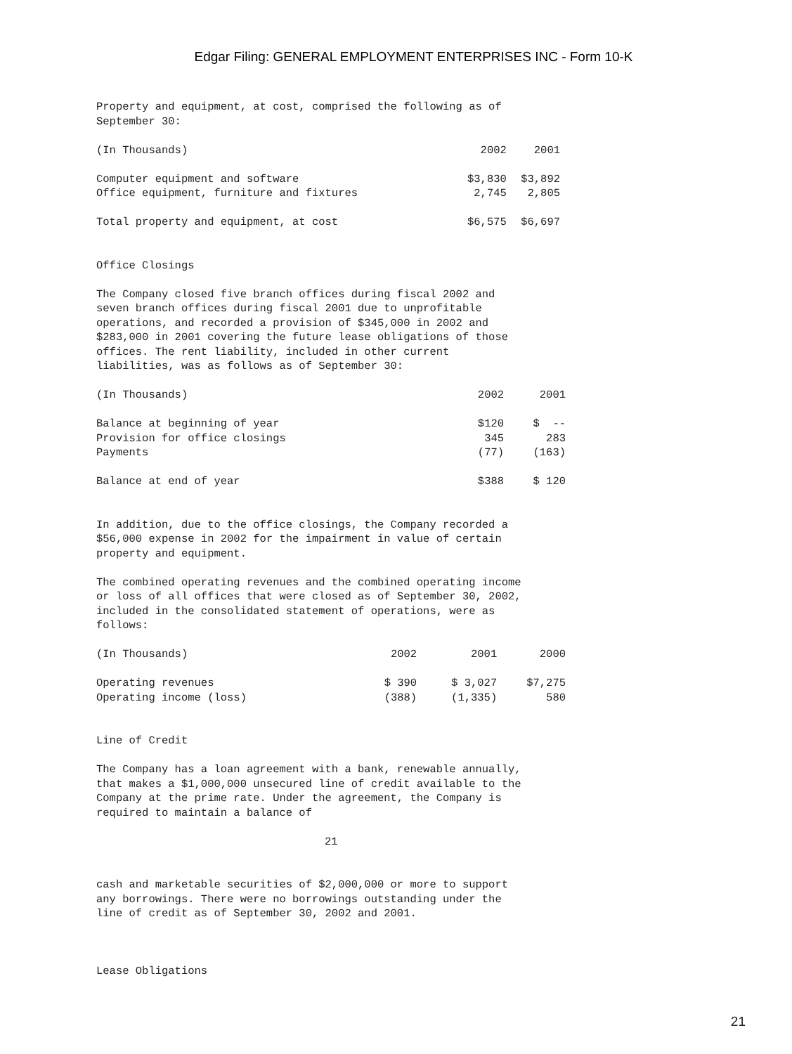Edgar Filing: GENERAL EMPLOYMENT ENTERPRISES INC - Form 10-K
Property and equipment, at cost, comprised the following as of
September 30:
| (In Thousands) | 2002 | 2001 |
| Computer equipment and software | $3,830 | $3,892 |
| Office equipment, furniture and fixtures | 2,745 | 2,805 |
| Total property and equipment, at cost | $6,575 | $6,697 |
Office Closings
The Company closed five branch offices during fiscal 2002 and
seven branch offices during fiscal 2001 due to unprofitable
operations, and recorded a provision of $345,000 in 2002 and
$283,000 in 2001 covering the future lease obligations of those
offices. The rent liability, included in other current
liabilities, was as follows as of September 30:
| (In Thousands) | 2002 | 2001 |
| Balance at beginning of year | $120 | $ -- |
| Provision for office closings | 345 | 283 |
| Payments | (77) | (163) |
| Balance at end of year | $388 | $ 120 |
In addition, due to the office closings, the Company recorded a
$56,000 expense in 2002 for the impairment in value of certain
property and equipment.
The combined operating revenues and the combined operating income
or loss of all offices that were closed as of September 30, 2002,
included in the consolidated statement of operations, were as
follows:
| (In Thousands) | 2002 | 2001 | 2000 |
| Operating revenues | $ 390 | $ 3,027 | $7,275 |
| Operating income (loss) | (388) | (1,335) | 580 |
Line of Credit
The Company has a loan agreement with a bank, renewable annually,
that makes a $1,000,000 unsecured line of credit available to the
Company at the prime rate. Under the agreement, the Company is
required to maintain a balance of
21
cash and marketable securities of $2,000,000 or more to support
any borrowings. There were no borrowings outstanding under the
line of credit as of September 30, 2002 and 2001.
Lease Obligations
21